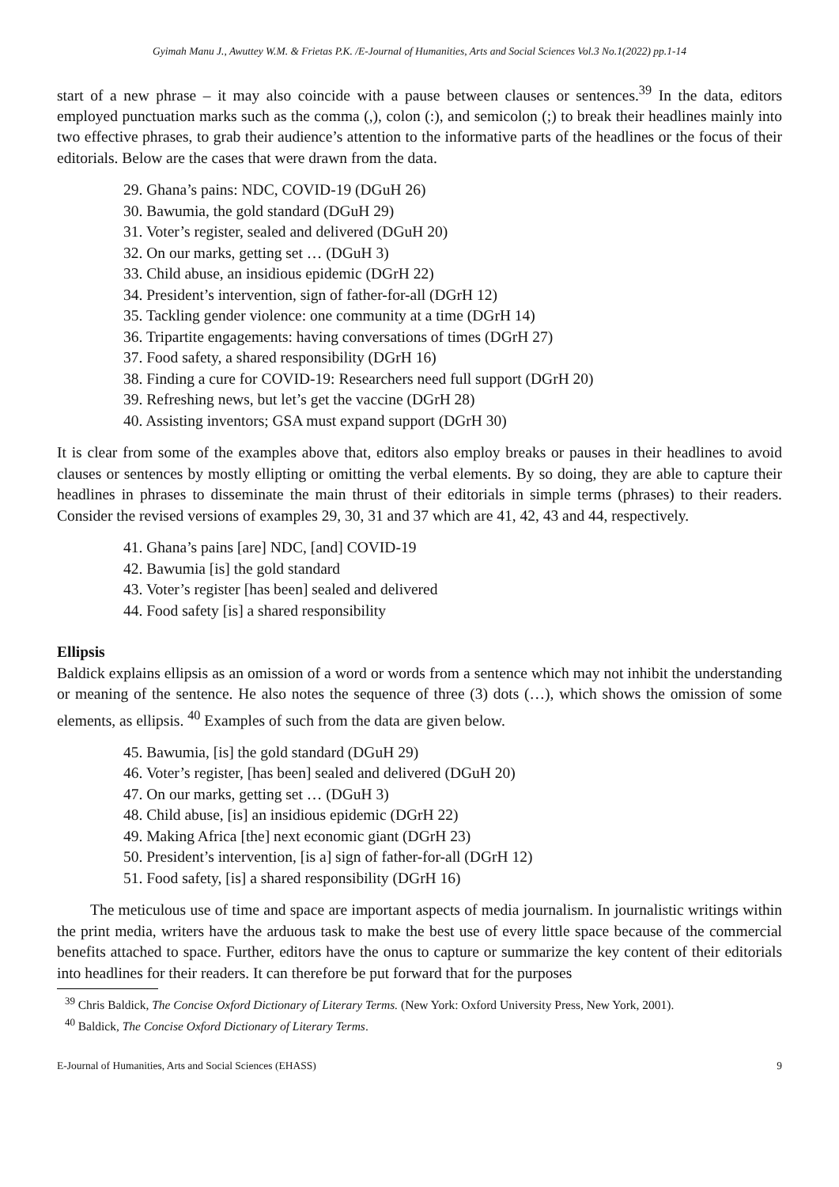Gyimah Manu J., Awuttey W.M. & Frietas P.K. /E-Journal of Humanities, Arts and Social Sciences Vol.3 No.1(2022) pp.1-14
start of a new phrase – it may also coincide with a pause between clauses or sentences.<sup>39</sup> In the data, editors employed punctuation marks such as the comma (,), colon (:), and semicolon (;) to break their headlines mainly into two effective phrases, to grab their audience’s attention to the informative parts of the headlines or the focus of their editorials. Below are the cases that were drawn from the data.
29. Ghana’s pains: NDC, COVID-19 (DGuH 26)
30. Bawumia, the gold standard (DGuH 29)
31. Voter’s register, sealed and delivered (DGuH 20)
32. On our marks, getting set … (DGuH 3)
33. Child abuse, an insidious epidemic (DGrH 22)
34. President’s intervention, sign of father-for-all (DGrH 12)
35. Tackling gender violence: one community at a time (DGrH 14)
36. Tripartite engagements: having conversations of times (DGrH 27)
37. Food safety, a shared responsibility (DGrH 16)
38. Finding a cure for COVID-19: Researchers need full support (DGrH 20)
39. Refreshing news, but let’s get the vaccine (DGrH 28)
40. Assisting inventors; GSA must expand support (DGrH 30)
It is clear from some of the examples above that, editors also employ breaks or pauses in their headlines to avoid clauses or sentences by mostly ellipting or omitting the verbal elements. By so doing, they are able to capture their headlines in phrases to disseminate the main thrust of their editorials in simple terms (phrases) to their readers. Consider the revised versions of examples 29, 30, 31 and 37 which are 41, 42, 43 and 44, respectively.
41. Ghana’s pains [are] NDC, [and] COVID-19
42. Bawumia [is] the gold standard
43. Voter’s register [has been] sealed and delivered
44. Food safety [is] a shared responsibility
Ellipsis
Baldick explains ellipsis as an omission of a word or words from a sentence which may not inhibit the understanding or meaning of the sentence. He also notes the sequence of three (3) dots (…), which shows the omission of some elements, as ellipsis. <sup>40</sup> Examples of such from the data are given below.
45. Bawumia, [is] the gold standard (DGuH 29)
46. Voter’s register, [has been] sealed and delivered (DGuH 20)
47. On our marks, getting set … (DGuH 3)
48. Child abuse, [is] an insidious epidemic (DGrH 22)
49. Making Africa [the] next economic giant (DGrH 23)
50. President’s intervention, [is a] sign of father-for-all (DGrH 12)
51. Food safety, [is] a shared responsibility (DGrH 16)
The meticulous use of time and space are important aspects of media journalism. In journalistic writings within the print media, writers have the arduous task to make the best use of every little space because of the commercial benefits attached to space. Further, editors have the onus to capture or summarize the key content of their editorials into headlines for their readers. It can therefore be put forward that for the purposes
<sup>39</sup> Chris Baldick, The Concise Oxford Dictionary of Literary Terms. (New York: Oxford University Press, New York, 2001).
<sup>40</sup> Baldick, The Concise Oxford Dictionary of Literary Terms.
E-Journal of Humanities, Arts and Social Sciences (EHASS) 9